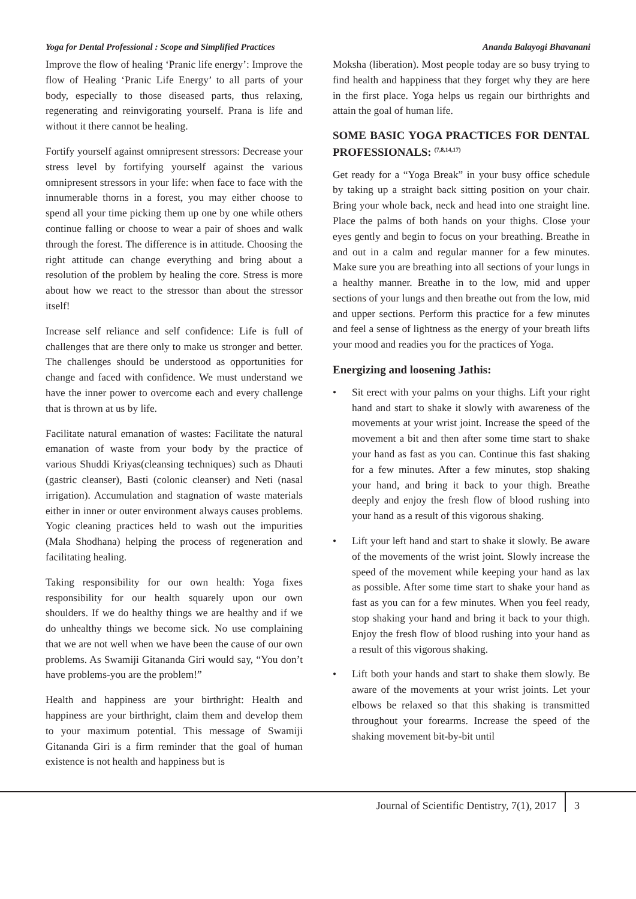Yoga for Dental Professional : Scope and Simplified Practices Ananda Balayogi Bhavanani
Improve the flow of healing ‘Pranic life energy’: Improve the flow of Healing ‘Pranic Life Energy’ to all parts of your body, especially to those diseased parts, thus relaxing, regenerating and reinvigorating yourself. Prana is life and without it there cannot be healing.
Fortify yourself against omnipresent stressors: Decrease your stress level by fortifying yourself against the various omnipresent stressors in your life: when face to face with the innumerable thorns in a forest, you may either choose to spend all your time picking them up one by one while others continue falling or choose to wear a pair of shoes and walk through the forest. The difference is in attitude. Choosing the right attitude can change everything and bring about a resolution of the problem by healing the core. Stress is more about how we react to the stressor than about the stressor itself!
Increase self reliance and self confidence: Life is full of challenges that are there only to make us stronger and better. The challenges should be understood as opportunities for change and faced with confidence. We must understand we have the inner power to overcome each and every challenge that is thrown at us by life.
Facilitate natural emanation of wastes: Facilitate the natural emanation of waste from your body by the practice of various Shuddi Kriyas(cleansing techniques) such as Dhauti (gastric cleanser), Basti (colonic cleanser) and Neti (nasal irrigation). Accumulation and stagnation of waste materials either in inner or outer environment always causes problems. Yogic cleaning practices held to wash out the impurities (Mala Shodhana) helping the process of regeneration and facilitating healing.
Taking responsibility for our own health: Yoga fixes responsibility for our health squarely upon our own shoulders. If we do healthy things we are healthy and if we do unhealthy things we become sick. No use complaining that we are not well when we have been the cause of our own problems. As Swamiji Gitananda Giri would say, “You don’t have problems-you are the problem!”
Health and happiness are your birthright: Health and happiness are your birthright, claim them and develop them to your maximum potential. This message of Swamiji Gitananda Giri is a firm reminder that the goal of human existence is not health and happiness but is
Moksha (liberation). Most people today are so busy trying to find health and happiness that they forget why they are here in the first place. Yoga helps us regain our birthrights and attain the goal of human life.
SOME BASIC YOGA PRACTICES FOR DENTAL PROFESSIONALS: <sup>(7,8,14,17)</sup>
Get ready for a “Yoga Break” in your busy office schedule by taking up a straight back sitting position on your chair. Bring your whole back, neck and head into one straight line. Place the palms of both hands on your thighs. Close your eyes gently and begin to focus on your breathing. Breathe in and out in a calm and regular manner for a few minutes. Make sure you are breathing into all sections of your lungs in a healthy manner. Breathe in to the low, mid and upper sections of your lungs and then breathe out from the low, mid and upper sections. Perform this practice for a few minutes and feel a sense of lightness as the energy of your breath lifts your mood and readies you for the practices of Yoga.
Energizing and loosening Jathis:
• Sit erect with your palms on your thighs. Lift your right hand and start to shake it slowly with awareness of the movements at your wrist joint. Increase the speed of the movement a bit and then after some time start to shake your hand as fast as you can. Continue this fast shaking for a few minutes. After a few minutes, stop shaking your hand, and bring it back to your thigh. Breathe deeply and enjoy the fresh flow of blood rushing into your hand as a result of this vigorous shaking.
• Lift your left hand and start to shake it slowly. Be aware of the movements of the wrist joint. Slowly increase the speed of the movement while keeping your hand as lax as possible. After some time start to shake your hand as fast as you can for a few minutes. When you feel ready, stop shaking your hand and bring it back to your thigh. Enjoy the fresh flow of blood rushing into your hand as a result of this vigorous shaking.
• Lift both your hands and start to shake them slowly. Be aware of the movements at your wrist joints. Let your elbows be relaxed so that this shaking is transmitted throughout your forearms. Increase the speed of the shaking movement bit-by-bit until
Journal of Scientific Dentistry, 7(1), 2017
3